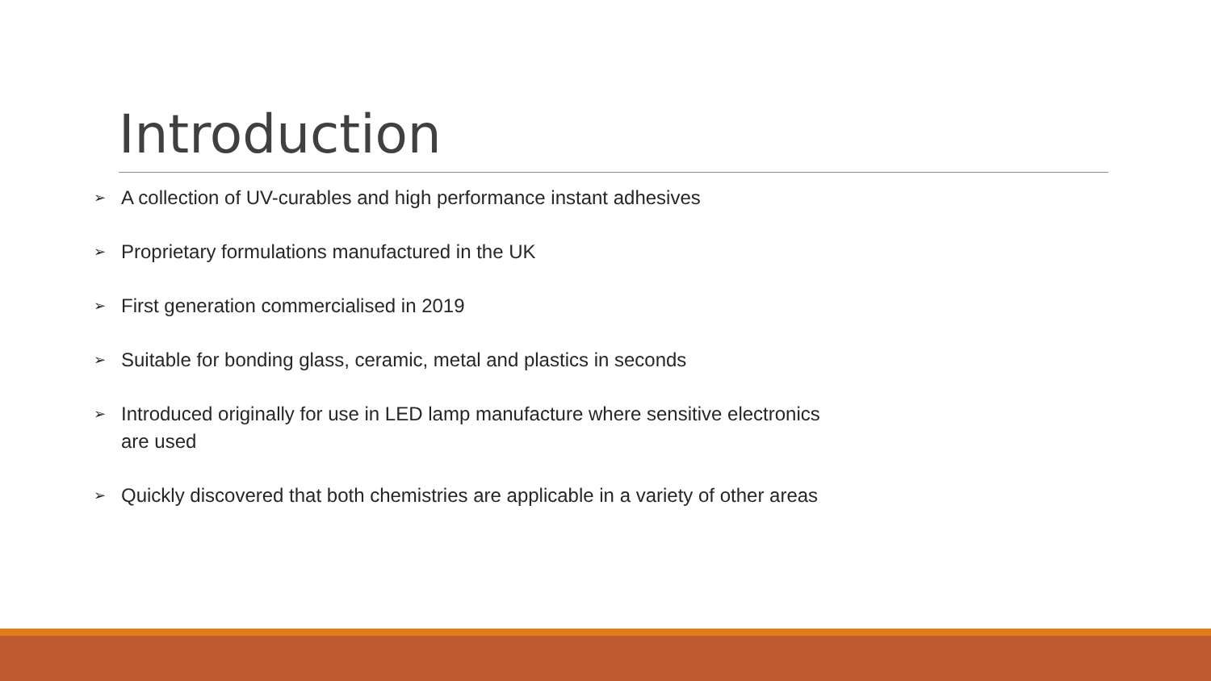Introduction
➢ A collection of UV-curables and high performance instant adhesives
➢ Proprietary formulations manufactured in the UK
➢ First generation commercialised in 2019
➢ Suitable for bonding glass, ceramic, metal and plastics in seconds
➢ Introduced originally for use in LED lamp manufacture where sensitive electronics are used
➢ Quickly discovered that both chemistries are applicable in a variety of other areas